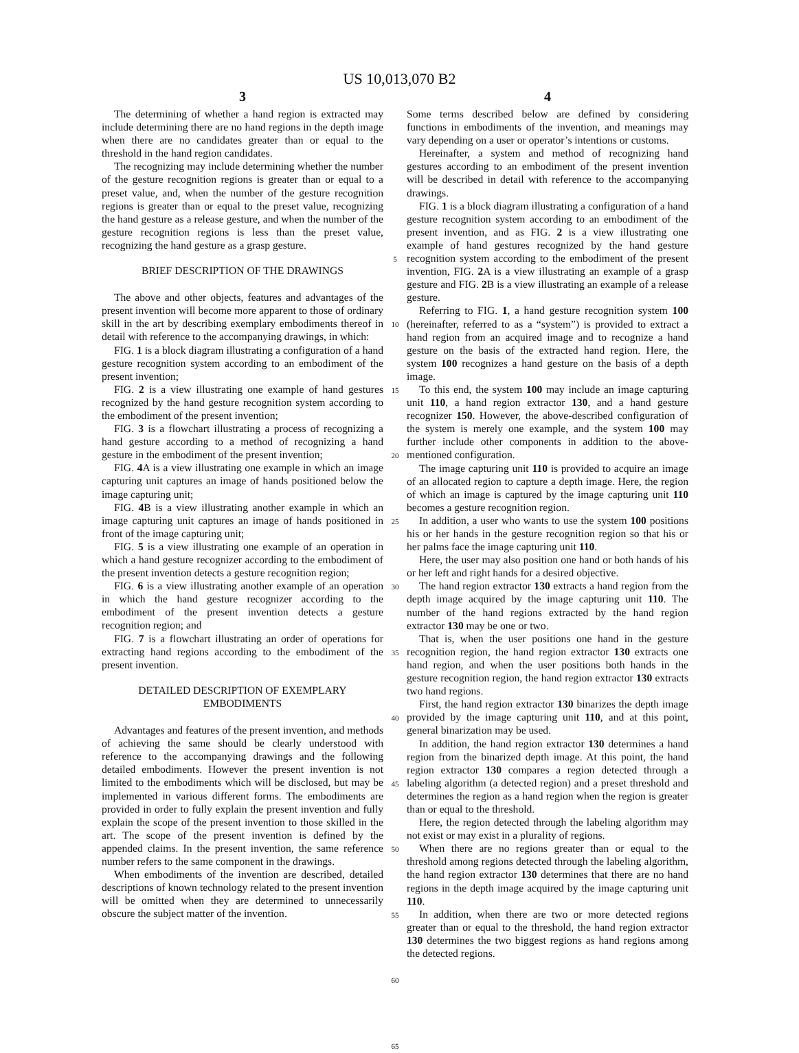US 10,013,070 B2
3
The determining of whether a hand region is extracted may include determining there are no hand regions in the depth image when there are no candidates greater than or equal to the threshold in the hand region candidates.
The recognizing may include determining whether the number of the gesture recognition regions is greater than or equal to a preset value, and, when the number of the gesture recognition regions is greater than or equal to the preset value, recognizing the hand gesture as a release gesture, and when the number of the gesture recognition regions is less than the preset value, recognizing the hand gesture as a grasp gesture.
BRIEF DESCRIPTION OF THE DRAWINGS
The above and other objects, features and advantages of the present invention will become more apparent to those of ordinary skill in the art by describing exemplary embodiments thereof in detail with reference to the accompanying drawings, in which:
FIG. 1 is a block diagram illustrating a configuration of a hand gesture recognition system according to an embodiment of the present invention;
FIG. 2 is a view illustrating one example of hand gestures recognized by the hand gesture recognition system according to the embodiment of the present invention;
FIG. 3 is a flowchart illustrating a process of recognizing a hand gesture according to a method of recognizing a hand gesture in the embodiment of the present invention;
FIG. 4 A is a view illustrating one example in which an image capturing unit captures an image of hands positioned below the image capturing unit;
FIG. 4 B is a view illustrating another example in which an image capturing unit captures an image of hands positioned in front of the image capturing unit;
FIG. 5 is a view illustrating one example of an operation in which a hand gesture recognizer according to the embodiment of the present invention detects a gesture recognition region;
FIG. 6 is a view illustrating another example of an operation in which the hand gesture recognizer according to the embodiment of the present invention detects a gesture recognition region; and
FIG. 7 is a flowchart illustrating an order of operations for extracting hand regions according to the embodiment of the present invention.
DETAILED DESCRIPTION OF EXEMPLARY EMBODIMENTS
Advantages and features of the present invention, and methods of achieving the same should be clearly understood with reference to the accompanying drawings and the following detailed embodiments. However the present invention is not limited to the embodiments which will be disclosed, but may be implemented in various different forms. The embodiments are provided in order to fully explain the present invention and fully explain the scope of the present invention to those skilled in the art. The scope of the present invention is defined by the appended claims. In the present invention, the same reference number refers to the same component in the drawings.
When embodiments of the invention are described, detailed descriptions of known technology related to the present invention will be omitted when they are determined to unnecessarily obscure the subject matter of the invention.
5
10
15
20
25
30
35
40
45
50
55
60
65
4
Some terms described below are defined by considering functions in embodiments of the invention, and meanings may vary depending on a user or operator’s intentions or customs.
Hereinafter, a system and method of recognizing hand gestures according to an embodiment of the present invention will be described in detail with reference to the accompanying drawings.
FIG. 1 is a block diagram illustrating a configuration of a hand gesture recognition system according to an embodiment of the present invention, and as FIG. 2 is a view illustrating one example of hand gestures recognized by the hand gesture recognition system according to the embodiment of the present invention, FIG. 2 A is a view illustrating an example of a grasp gesture and FIG. 2 B is a view illustrating an example of a release gesture.
Referring to FIG. 1, a hand gesture recognition system 100 (hereinafter, referred to as a “system”) is provided to extract a hand region from an acquired image and to recognize a hand gesture on the basis of the extracted hand region. Here, the system 100 recognizes a hand gesture on the basis of a depth image.
To this end, the system 100 may include an image capturing unit 110, a hand region extractor 130, and a hand gesture recognizer 150. However, the above-described configuration of the system is merely one example, and the system 100 may further include other components in addition to the above-mentioned configuration.
The image capturing unit 110 is provided to acquire an image of an allocated region to capture a depth image. Here, the region of which an image is captured by the image capturing unit 110 becomes a gesture recognition region.
In addition, a user who wants to use the system 100 positions his or her hands in the gesture recognition region so that his or her palms face the image capturing unit 110.
Here, the user may also position one hand or both hands of his or her left and right hands for a desired objective.
The hand region extractor 130 extracts a hand region from the depth image acquired by the image capturing unit 110. The number of the hand regions extracted by the hand region extractor 130 may be one or two.
That is, when the user positions one hand in the gesture recognition region, the hand region extractor 130 extracts one hand region, and when the user positions both hands in the gesture recognition region, the hand region extractor 130 extracts two hand regions.
First, the hand region extractor 130 binarizes the depth image provided by the image capturing unit 110, and at this point, general binarization may be used.
In addition, the hand region extractor 130 determines a hand region from the binarized depth image. At this point, the hand region extractor 130 compares a region detected through a labeling algorithm (a detected region) and a preset threshold and determines the region as a hand region when the region is greater than or equal to the threshold.
Here, the region detected through the labeling algorithm may not exist or may exist in a plurality of regions.
When there are no regions greater than or equal to the threshold among regions detected through the labeling algorithm, the hand region extractor 130 determines that there are no hand regions in the depth image acquired by the image capturing unit 110.
In addition, when there are two or more detected regions greater than or equal to the threshold, the hand region extractor 130 determines the two biggest regions as hand regions among the detected regions.